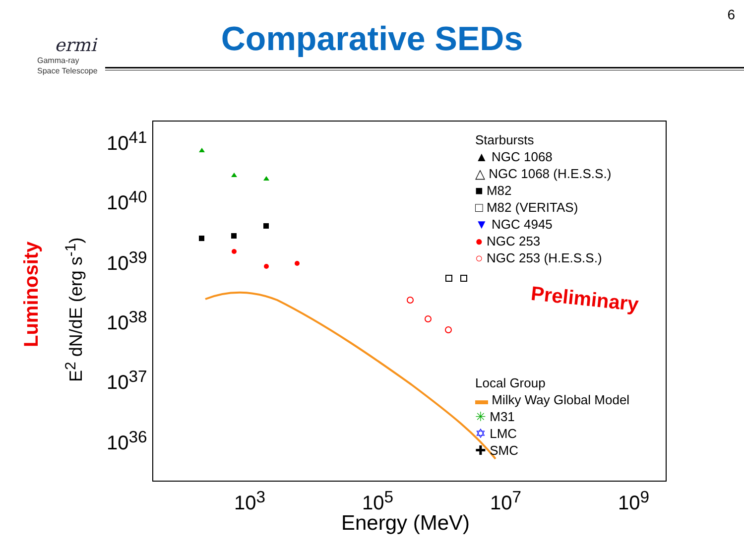ermi
Gamma-ray
Space Telescope
6
Comparative SEDs
Luminosity
E<sup>2</sup> dN/dE (erg s<sup>-1</sup>)
10<sup>41</sup>
10<sup>40</sup>
10<sup>39</sup>
10<sup>38</sup>
10<sup>37</sup>
10<sup>36</sup>
10<sup>3</sup> 10<sup>5</sup> 10<sup>7</sup> 10<sup>9</sup>
Energy (MeV)
Starbursts
▲ NGC 1068
△ NGC 1068 (H.E.S.S.)
■ M82
□ M82 (VERITAS)
▼ NGC 4945
● NGC 253
○ NGC 253 (H.E.S.S.)
Local Group
▬ Milky Way Global Model
✳ M31
✡ LMC
✚ SMC
Preliminary